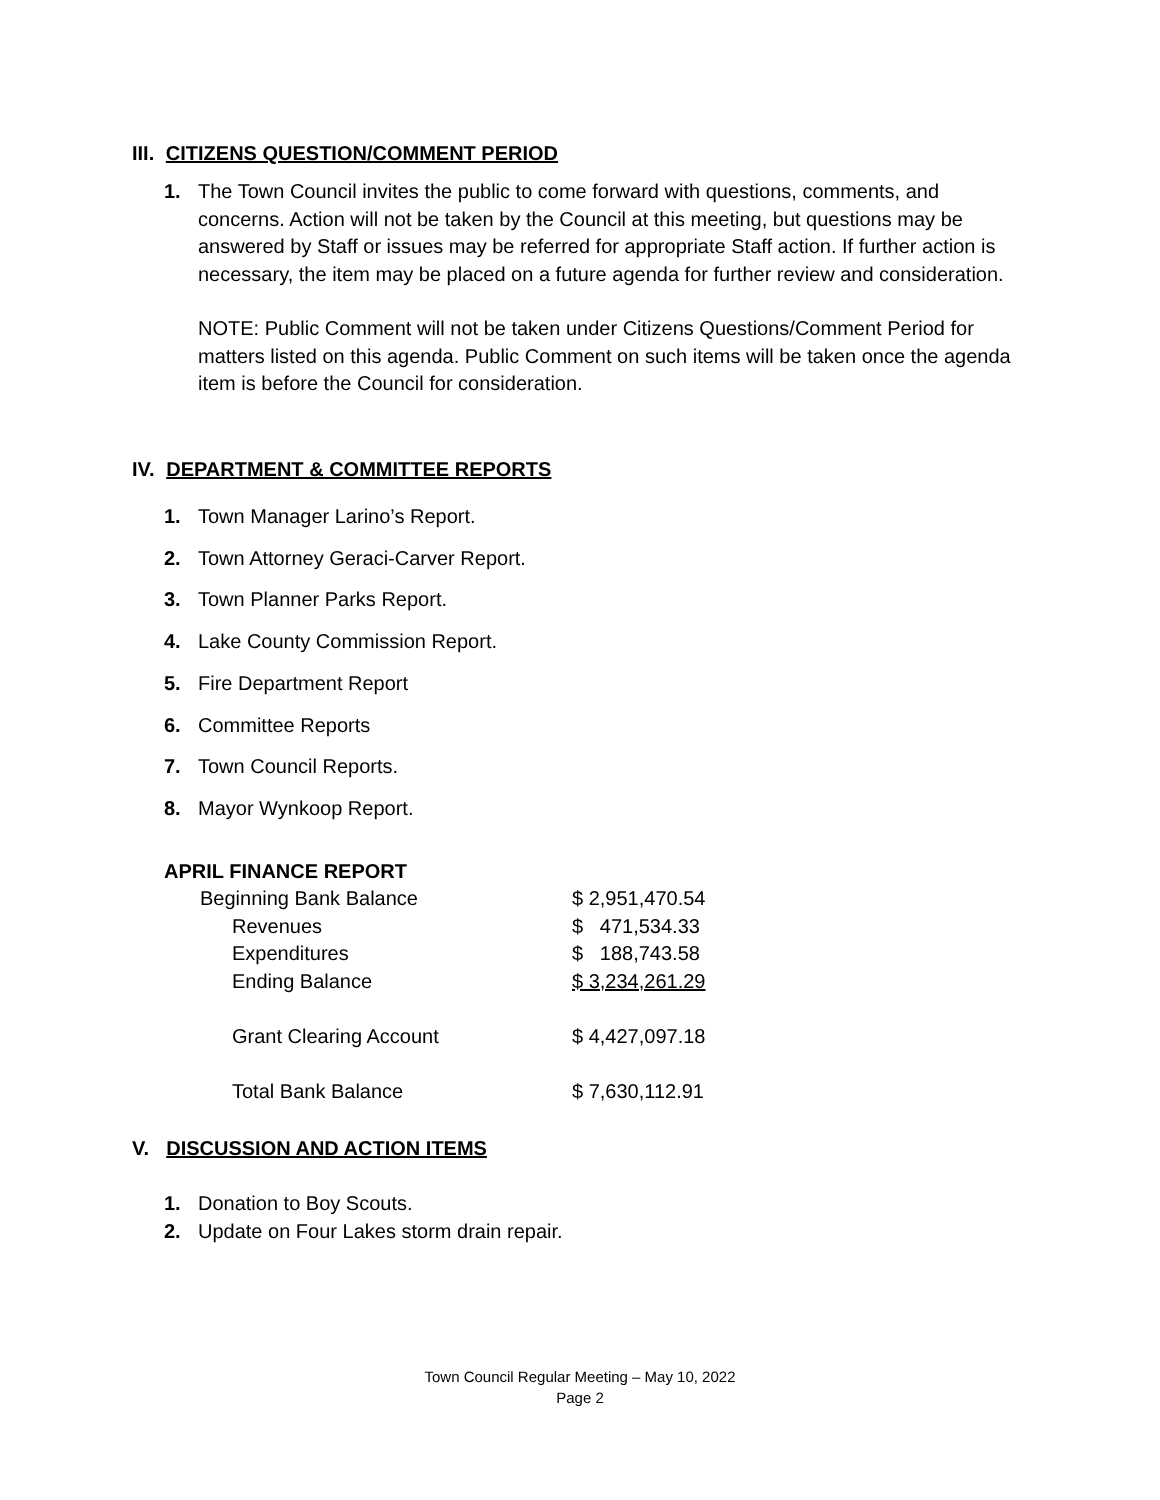III. CITIZENS QUESTION/COMMENT PERIOD
1. The Town Council invites the public to come forward with questions, comments, and concerns. Action will not be taken by the Council at this meeting, but questions may be answered by Staff or issues may be referred for appropriate Staff action. If further action is necessary, the item may be placed on a future agenda for further review and consideration.
NOTE: Public Comment will not be taken under Citizens Questions/Comment Period for matters listed on this agenda. Public Comment on such items will be taken once the agenda item is before the Council for consideration.
IV. DEPARTMENT & COMMITTEE REPORTS
1. Town Manager Larino’s Report.
2. Town Attorney Geraci-Carver Report.
3. Town Planner Parks Report.
4. Lake County Commission Report.
5. Fire Department Report
6. Committee Reports
7. Town Council Reports.
8. Mayor Wynkoop Report.
APRIL FINANCE REPORT
| Beginning Bank Balance | $ 2,951,470.54 |
| Revenues | $ 471,534.33 |
| Expenditures | $ 188,743.58 |
| Ending Balance | $ 3,234,261.29 |
| Grant Clearing Account | $ 4,427,097.18 |
| Total Bank Balance | $ 7,630,112.91 |
V. DISCUSSION AND ACTION ITEMS
1. Donation to Boy Scouts.
2. Update on Four Lakes storm drain repair.
Town Council Regular Meeting – May 10, 2022
Page 2